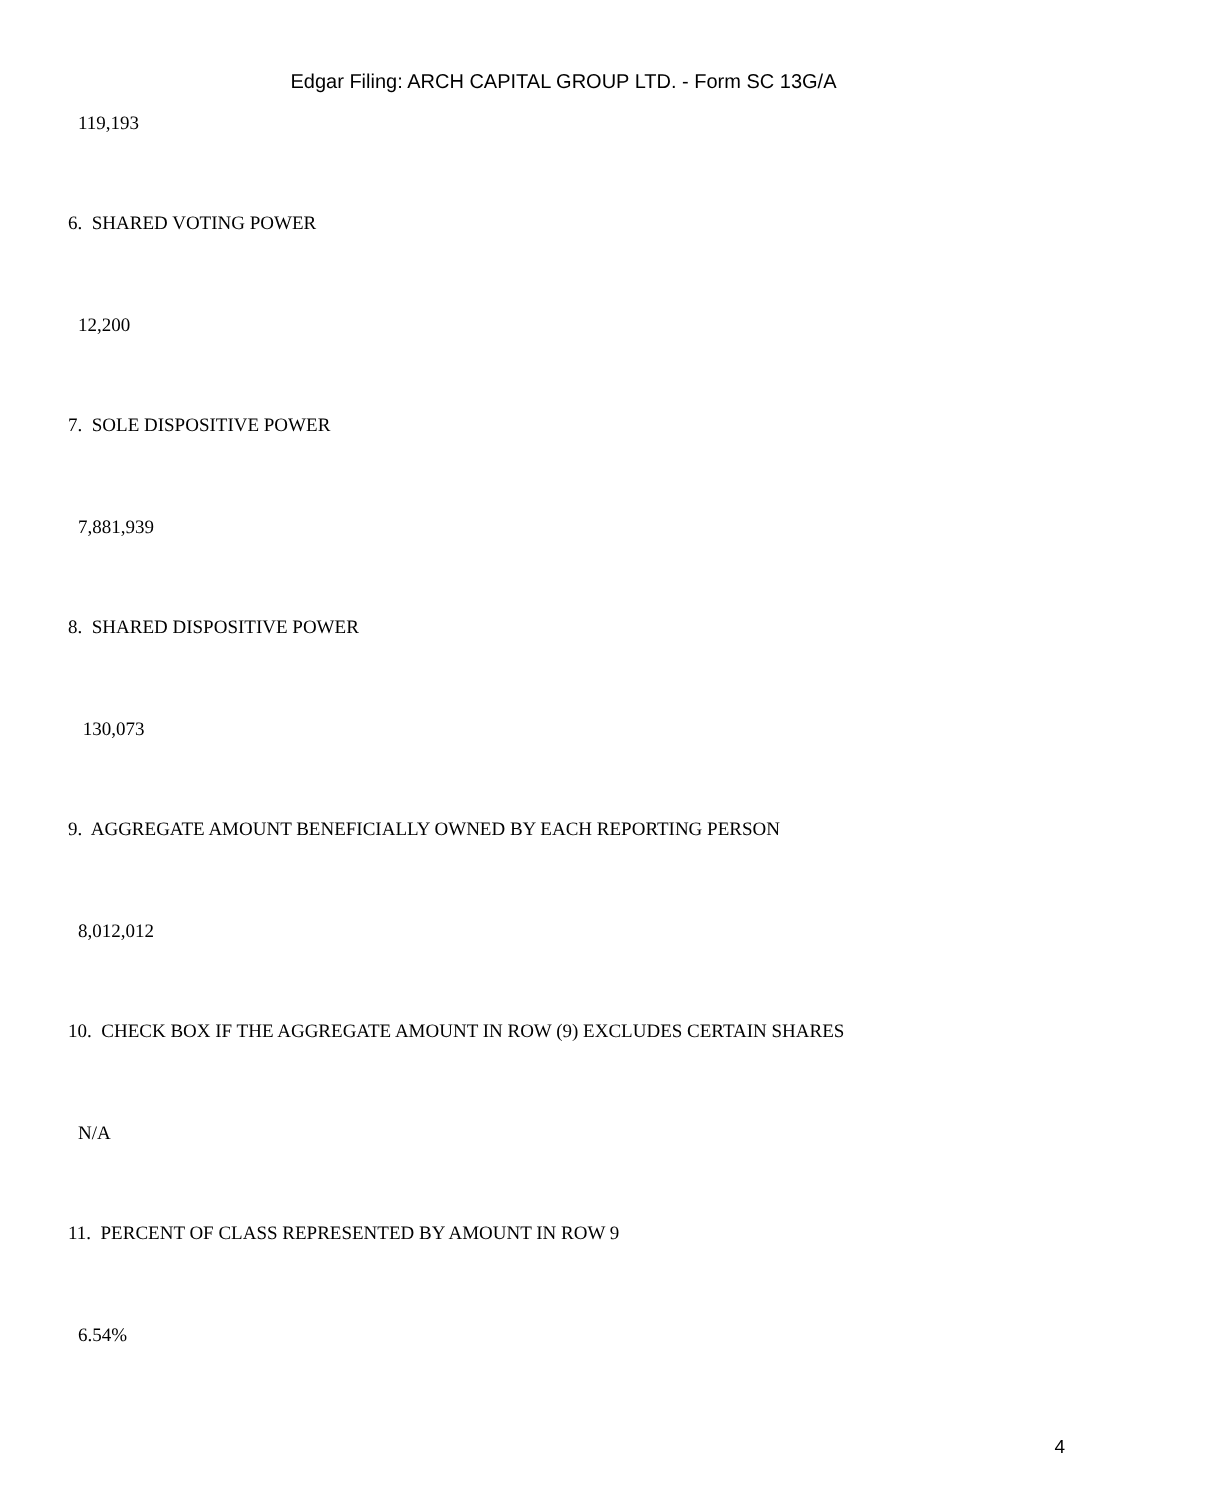Edgar Filing: ARCH CAPITAL GROUP LTD. - Form SC 13G/A
119,193
6. SHARED VOTING POWER
12,200
7. SOLE DISPOSITIVE POWER
7,881,939
8. SHARED DISPOSITIVE POWER
130,073
9. AGGREGATE AMOUNT BENEFICIALLY OWNED BY EACH REPORTING PERSON
8,012,012
10. CHECK BOX IF THE AGGREGATE AMOUNT IN ROW (9) EXCLUDES CERTAIN SHARES
N/A
11. PERCENT OF CLASS REPRESENTED BY AMOUNT IN ROW 9
6.54%
4